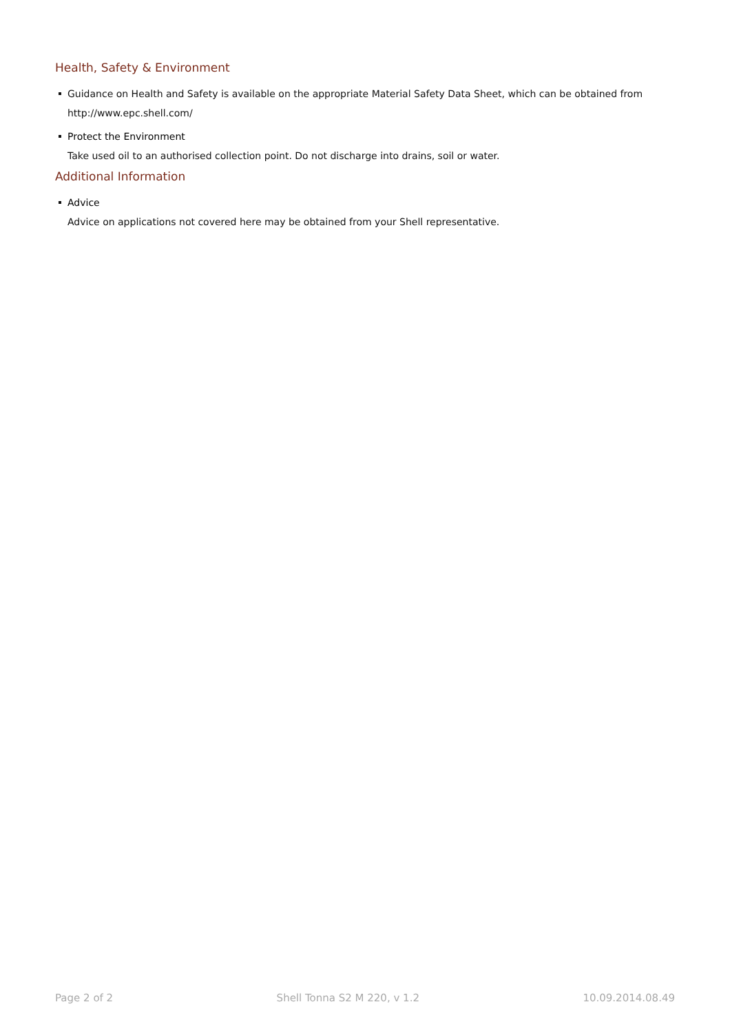Health, Safety & Environment
Guidance on Health and Safety is available on the appropriate Material Safety Data Sheet, which can be obtained from http://www.epc.shell.com/
Protect the Environment
Take used oil to an authorised collection point. Do not discharge into drains, soil or water.
Additional Information
Advice
Advice on applications not covered here may be obtained from your Shell representative.
Page 2 of 2 Shell Tonna S2 M 220, v 1.2 10.09.2014.08.49